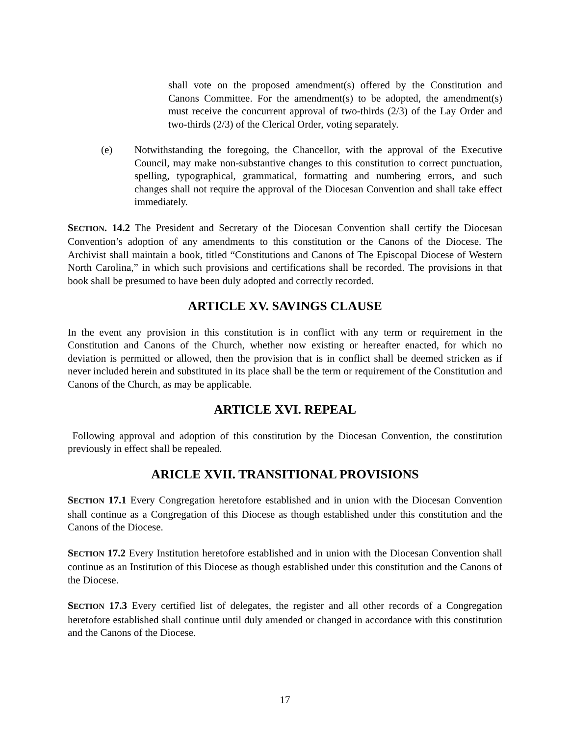shall vote on the proposed amendment(s) offered by the Constitution and Canons Committee. For the amendment(s) to be adopted, the amendment(s) must receive the concurrent approval of two-thirds (2/3) of the Lay Order and two-thirds (2/3) of the Clerical Order, voting separately.
(e) Notwithstanding the foregoing, the Chancellor, with the approval of the Executive Council, may make non-substantive changes to this constitution to correct punctuation, spelling, typographical, grammatical, formatting and numbering errors, and such changes shall not require the approval of the Diocesan Convention and shall take effect immediately.
SECTION. 14.2 The President and Secretary of the Diocesan Convention shall certify the Diocesan Convention’s adoption of any amendments to this constitution or the Canons of the Diocese. The Archivist shall maintain a book, titled “Constitutions and Canons of The Episcopal Diocese of Western North Carolina,” in which such provisions and certifications shall be recorded. The provisions in that book shall be presumed to have been duly adopted and correctly recorded.
ARTICLE XV. SAVINGS CLAUSE
In the event any provision in this constitution is in conflict with any term or requirement in the Constitution and Canons of the Church, whether now existing or hereafter enacted, for which no deviation is permitted or allowed, then the provision that is in conflict shall be deemed stricken as if never included herein and substituted in its place shall be the term or requirement of the Constitution and Canons of the Church, as may be applicable.
ARTICLE XVI. REPEAL
Following approval and adoption of this constitution by the Diocesan Convention, the constitution previously in effect shall be repealed.
ARICLE XVII. TRANSITIONAL PROVISIONS
SECTION 17.1 Every Congregation heretofore established and in union with the Diocesan Convention shall continue as a Congregation of this Diocese as though established under this constitution and the Canons of the Diocese.
SECTION 17.2 Every Institution heretofore established and in union with the Diocesan Convention shall continue as an Institution of this Diocese as though established under this constitution and the Canons of the Diocese.
SECTION 17.3 Every certified list of delegates, the register and all other records of a Congregation heretofore established shall continue until duly amended or changed in accordance with this constitution and the Canons of the Diocese.
17